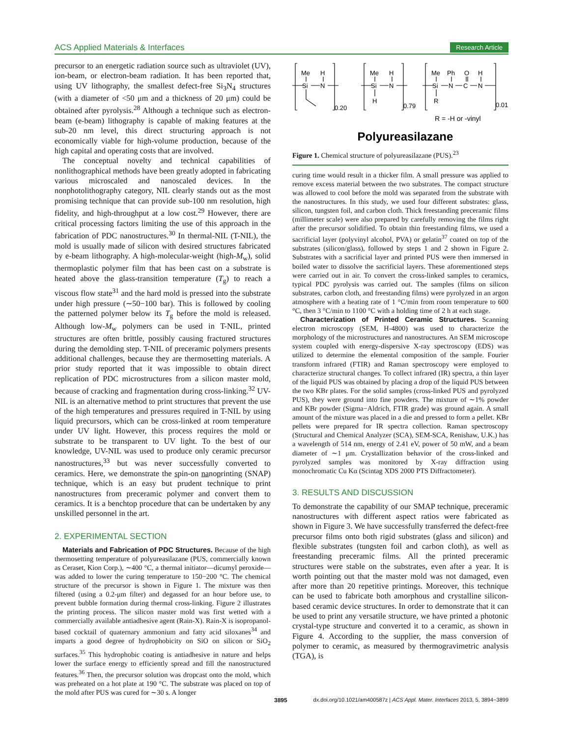ACS Applied Materials & Interfaces Research Article
precursor to an energetic radiation source such as ultraviolet (UV), ion-beam, or electron-beam radiation. It has been reported that, using UV lithography, the smallest defect-free Si<sub>3</sub>N<sub>4</sub> structures (with a diameter of <50 μm and a thickness of 20 μm) could be obtained after pyrolysis.<sup>28</sup> Although a technique such as electron-beam (e-beam) lithography is capable of making features at the sub-20 nm level, this direct structuring approach is not economically viable for high-volume production, because of the high capital and operating costs that are involved.
The conceptual novelty and technical capabilities of nonlithographical methods have been greatly adopted in fabricating various microscaled and nanoscaled devices. In the nonphotolithography category, NIL clearly stands out as the most promising technique that can provide sub-100 nm resolution, high fidelity, and high-throughput at a low cost.<sup>29</sup> However, there are critical processing factors limiting the use of this approach in the fabrication of PDC nanostructures.<sup>30</sup> In thermal-NIL (T-NIL), the mold is usually made of silicon with desired structures fabricated by e-beam lithography. A high-molecular-weight (high-M<sub>w</sub>), solid thermoplastic polymer film that has been cast on a substrate is heated above the glass-transition temperature (T<sub>g</sub>) to reach a viscous flow state<sup>31</sup> and the hard mold is pressed into the substrate under high pressure (∼50−100 bar). This is followed by cooling the patterned polymer below its T<sub>g</sub> before the mold is released. Although low-M<sub>w</sub> polymers can be used in T-NIL, printed structures are often brittle, possibly causing fractured structures during the demolding step. T-NIL of preceramic polymers presents additional challenges, because they are thermosetting materials. A prior study reported that it was impossible to obtain direct replication of PDC microstructures from a silicon master mold, because of cracking and fragmentation during cross-linking.<sup>32</sup> UV-NIL is an alternative method to print structures that prevent the use of the high temperatures and pressures required in T-NIL by using liquid precursors, which can be cross-linked at room temperature under UV light. However, this process requires the mold or substrate to be transparent to UV light. To the best of our knowledge, UV-NIL was used to produce only ceramic precursor nanostructures,<sup>33</sup> but was never successfully converted to ceramics. Here, we demonstrate the spin-on nanoprinting (SNAP) technique, which is an easy but prudent technique to print nanostructures from preceramic polymer and convert them to ceramics. It is a benchtop procedure that can be undertaken by any unskilled personnel in the art.
2. EXPERIMENTAL SECTION
Materials and Fabrication of PDC Structures. Because of the high thermosetting temperature of polyureasilazane (PUS, commercially known as Ceraset, Kion Corp.), ∼400 °C, a thermal initiator—dicumyl peroxide—was added to lower the curing temperature to 150−200 °C. The chemical structure of the precursor is shown in Figure 1. The mixture was then filtered (using a 0.2-μm filter) and degassed for an hour before use, to prevent bubble formation during thermal cross-linking. Figure 2 illustrates the printing process. The silicon master mold was first wetted with a commercially available antiadhesive agent (Rain-X). Rain-X is isopropanol-based cocktail of quaternary ammonium and fatty acid siloxanes<sup>34</sup> and imparts a good degree of hydrophobicity on SiO on silicon or SiO<sub>2</sub> surfaces.<sup>35</sup> This hydrophobic coating is antiadhesive in nature and helps lower the surface energy to efficiently spread and fill the nanostructured features.<sup>36</sup> Then, the precursor solution was dropcast onto the mold, which was preheated on a hot plate at 190 °C. The substrate was placed on top of the mold after PUS was cured for ∼30 s. A longer
Me
H
Si
N
0.20
Me
H
Si
N
H
0.79
Me
Ph
O
H
Si
N
C
N
R
0.01
R = -H or -vinyl
Polyureasilazane
Figure 1. Chemical structure of polyureasilazane (PUS).<sup>23</sup>
curing time would result in a thicker film. A small pressure was applied to remove excess material between the two substrates. The compact structure was allowed to cool before the mold was separated from the substrate with the nanostructures. In this study, we used four different substrates: glass, silicon, tungsten foil, and carbon cloth. Thick freestanding preceramic films (millimeter scale) were also prepared by carefully removing the films right after the precursor solidified. To obtain thin freestanding films, we used a sacrificial layer (polyvinyl alcohol, PVA) or gelatin<sup>37</sup> coated on top of the substrates (silicon/glass), followed by steps 1 and 2 shown in Figure 2. Substrates with a sacrificial layer and printed PUS were then immersed in boiled water to dissolve the sacrificial layers. These aforementioned steps were carried out in air. To convert the cross-linked samples to ceramics, typical PDC pyrolysis was carried out. The samples (films on silicon substrates, carbon cloth, and freestanding films) were pyrolyzed in an argon atmosphere with a heating rate of 1 °C/min from room temperature to 600 °C, then 3 °C/min to 1100 °C with a holding time of 2 h at each stage.
Characterization of Printed Ceramic Structures. Scanning electron microscopy (SEM, H-4800) was used to characterize the morphology of the microstructures and nanostructures. An SEM microscope system coupled with energy-dispersive X-ray spectroscopy (EDS) was utilized to determine the elemental composition of the sample. Fourier transform infrared (FTIR) and Raman spectroscopy were employed to characterize structural changes. To collect infrared (IR) spectra, a thin layer of the liquid PUS was obtained by placing a drop of the liquid PUS between the two KBr plates. For the solid samples (cross-linked PUS and pyrolyzed PUS), they were ground into fine powders. The mixture of ∼1% powder and KBr powder (Sigma−Aldrich, FTIR grade) was ground again. A small amount of the mixture was placed in a die and pressed to form a pellet. KBr pellets were prepared for IR spectra collection. Raman spectroscopy (Structural and Chemical Analyzer (SCA), SEM-SCA, Renishaw, U.K.) has a wavelength of 514 nm, energy of 2.41 eV, power of 50 mW, and a beam diameter of ∼1 μm. Crystallization behavior of the cross-linked and pyrolyzed samples was monitored by X-ray diffraction using monochromatic Cu Kα (Scintag XDS 2000 PTS Diffractometer).
3. RESULTS AND DISCUSSION
To demonstrate the capability of our SMAP technique, preceramic nanostructures with different aspect ratios were fabricated as shown in Figure 3. We have successfully transferred the defect-free precursor films onto both rigid substrates (glass and silicon) and flexible substrates (tungsten foil and carbon cloth), as well as freestanding preceramic films. All the printed preceramic structures were stable on the substrates, even after a year. It is worth pointing out that the master mold was not damaged, even after more than 20 repetitive printings. Moreover, this technique can be used to fabricate both amorphous and crystalline silicon-based ceramic device structures. In order to demonstrate that it can be used to print any versatile structure, we have printed a photonic crystal-type structure and converted it to a ceramic, as shown in Figure 4. According to the supplier, the mass conversion of polymer to ceramic, as measured by thermogravimetric analysis (TGA), is
3895 dx.doi.org/10.1021/am400587z | ACS Appl. Mater. Interfaces 2013, 5, 3894−3899